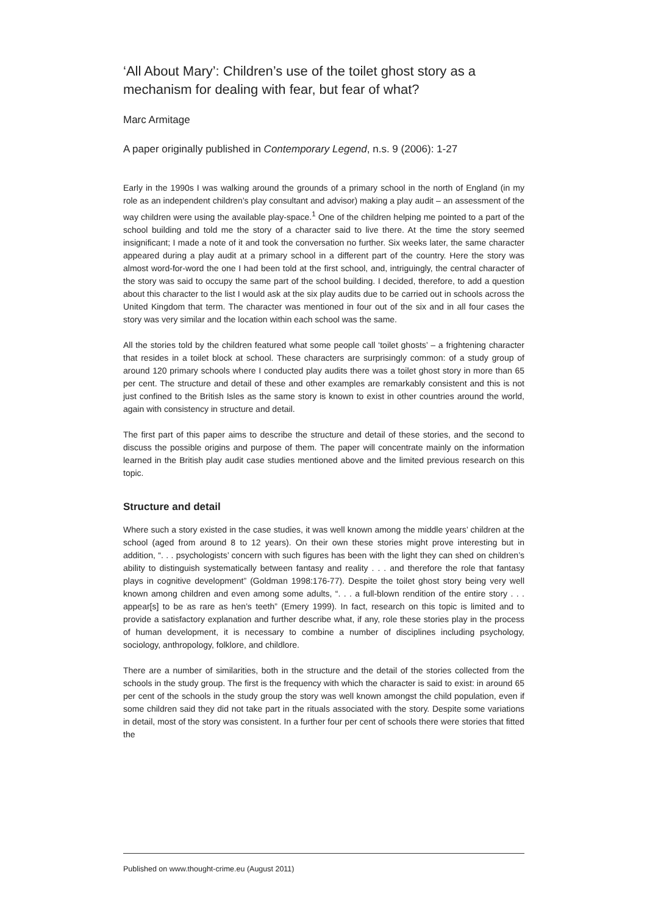‘All About Mary’: Children’s use of the toilet ghost story as a mechanism for dealing with fear, but fear of what?
Marc Armitage
A paper originally published in Contemporary Legend, n.s. 9 (2006): 1-27
Early in the 1990s I was walking around the grounds of a primary school in the north of England (in my role as an independent children’s play consultant and advisor) making a play audit – an assessment of the way children were using the available play-space.<sup>1</sup> One of the children helping me pointed to a part of the school building and told me the story of a character said to live there. At the time the story seemed insignificant; I made a note of it and took the conversation no further. Six weeks later, the same character appeared during a play audit at a primary school in a different part of the country. Here the story was almost word-for-word the one I had been told at the first school, and, intriguingly, the central character of the story was said to occupy the same part of the school building. I decided, therefore, to add a question about this character to the list I would ask at the six play audits due to be carried out in schools across the United Kingdom that term. The character was mentioned in four out of the six and in all four cases the story was very similar and the location within each school was the same.
All the stories told by the children featured what some people call ‘toilet ghosts’ – a frightening character that resides in a toilet block at school. These characters are surprisingly common: of a study group of around 120 primary schools where I conducted play audits there was a toilet ghost story in more than 65 per cent. The structure and detail of these and other examples are remarkably consistent and this is not just confined to the British Isles as the same story is known to exist in other countries around the world, again with consistency in structure and detail.
The first part of this paper aims to describe the structure and detail of these stories, and the second to discuss the possible origins and purpose of them. The paper will concentrate mainly on the information learned in the British play audit case studies mentioned above and the limited previous research on this topic.
Structure and detail
Where such a story existed in the case studies, it was well known among the middle years’ children at the school (aged from around 8 to 12 years). On their own these stories might prove interesting but in addition, “. . . psychologists’ concern with such figures has been with the light they can shed on children’s ability to distinguish systematically between fantasy and reality . . . and therefore the role that fantasy plays in cognitive development” (Goldman 1998:176-77). Despite the toilet ghost story being very well known among children and even among some adults, “. . . a full-blown rendition of the entire story . . . appear[s] to be as rare as hen’s teeth” (Emery 1999). In fact, research on this topic is limited and to provide a satisfactory explanation and further describe what, if any, role these stories play in the process of human development, it is necessary to combine a number of disciplines including psychology, sociology, anthropology, folklore, and childlore.
There are a number of similarities, both in the structure and the detail of the stories collected from the schools in the study group. The first is the frequency with which the character is said to exist: in around 65 per cent of the schools in the study group the story was well known amongst the child population, even if some children said they did not take part in the rituals associated with the story. Despite some variations in detail, most of the story was consistent. In a further four per cent of schools there were stories that fitted the
Published on www.thought-crime.eu (August 2011)